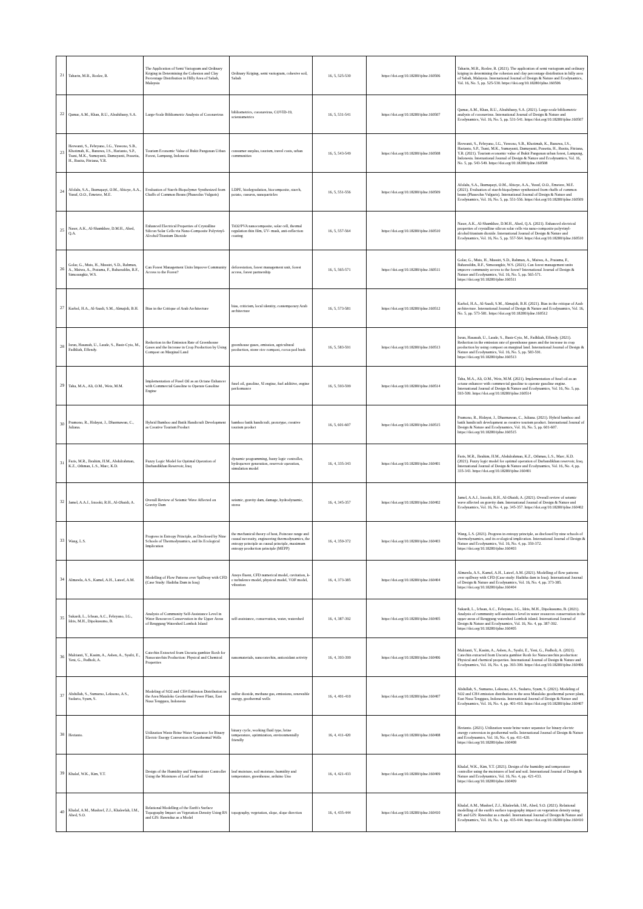| 21 | Taharin, M.R., Roslee, R. | The Application of Semi Variogram and Ordinary Kriging in Determining the Cohesion and Clay Percentage Distribution in Hilly Area of Sabah, Malaysia | Ordinary Kriging, semi variogram, cohesive soil, Sabah | 16, 5, 525-530 | https://doi.org/10.18280/ijdne.160506 | Taharin, M.R., Roslee, R. (2021). The application of semi variogram and ordinary kriging in determining the cohesion and clay percentage distribution in hilly area of Sabah, Malaysia. International Journal of Design & Nature and Ecodynamics, Vol. 16, No. 5, pp. 525-530. https://doi.org/10.18280/ijdne.160506 |
| 22 | Qamar, A.M., Khan, R.U., Alsuhibany, S.A. | Large-Scale Bibliometric Analysis of Coronavirus | bibliometrics, coronavirus, COVID-19, scientometrics | 16, 5, 531-541 | https://doi.org/10.18280/ijdne.160507 | Qamar, A.M., Khan, R.U., Alsuhibany, S.A. (2021). Large-scale bibliometric analysis of coronavirus. International Journal of Design & Nature and Ecodynamics, Vol. 16, No. 5, pp. 531-541. https://doi.org/10.18280/ijdne.160507 |
| 23 | Herwanti, S., Febryano, I.G., Yuwono, S.B., Khotimah, K., Banuwa, I.S., Harianto, S.P., Tsani, M.K., Sumayanti, Damayanti, Prasetia, H., Rusita, Fitriana, Y.R. | Tourism Economic Value of Bukit Pangonan Urban Forest, Lampung, Indonesia | consumer surplus, tourism, travel costs, urban communities | 16, 5, 543-549 | https://doi.org/10.18280/ijdne.160508 | Herwanti, S., Febryano, I.G., Yuwono, S.B., Khotimah, K., Banuwa, I.S., Harianto, S.P., Tsani, M.K., Sumayanti, Damayanti, Prasetia, H., Rusita, Fitriana, Y.R. (2021). Tourism economic value of Bukit Pangonan urban forest, Lampung, Indonesia. International Journal of Design & Nature and Ecodynamics, Vol. 16, No. 5, pp. 543-549. https://doi.org/10.18280/ijdne.160508 |
| 24 | Afolalu, S.A., Ikumapayi, O.M., Abioye, A.A., Yusuf, O.O., Emetere, M.E. | Evaluation of Starch-Biopolymer Synthesized from Chaffs of Common Beans (Phaseolus Vulgaris) | LDPE, biodegradation, biocomposite, starch, potato, cassava, nanoparticles | 16, 5, 551-556 | https://doi.org/10.18280/ijdne.160509 | Afolalu, S.A., Ikumapayi, O.M., Abioye, A.A., Yusuf, O.O., Emetere, M.E. (2021). Evaluation of starch-biopolymer synthesized from chaffs of common beans (Phaseolus Vulgaris). International Journal of Design & Nature and Ecodynamics, Vol. 16, No. 5, pp. 551-556. https://doi.org/10.18280/ijdne.160509 |
| 25 | Naser, A.K., Al-Shamkhee, D.M.H., Abed, Q.A. | Enhanced Electrical Properties of Crystalline Silicon Solar Cells via Nano-Composite Polyvinyl-Alcohol/Titanium Dioxide | TiO2/PVA nanocomposite, solar cell, thermal regulation thin film, UV- mask, anti-reflection coating | 16, 5, 557-564 | https://doi.org/10.18280/ijdne.160510 | Naser, A.K., Al-Shamkhee, D.M.H., Abed, Q.A. (2021). Enhanced electrical properties of crystalline silicon solar cells via nano-composite polyvinyl-alcohol/titanium dioxide. International Journal of Design & Nature and Ecodynamics, Vol. 16, No. 5, pp. 557-564. https://doi.org/10.18280/ijdne.160510 |
| 26 | Golar, G., Muis, H., Massiri, S.D., Rahman, A., Maiwa, A., Pratama, F., Baharuddin, R.F., Simorangkir, W.S. | Can Forest Management Units Improve Community Access to the Forest? | deforestation, forest management unit, forest access, forest partnership | 16, 5, 565-571 | https://doi.org/10.18280/ijdne.160511 | Golar, G., Muis, H., Massiri, S.D., Rahman, A., Maiwa, A., Pratama, F., Baharuddin, R.F., Simorangkir, W.S. (2021). Can forest management units improve community access to the forest? International Journal of Design & Nature and Ecodynamics, Vol. 16, No. 5, pp. 565-571. https://doi.org/10.18280/ijdne.160511 |
| 27 | Karbol, H.A., Al-Saadi, S.M., Almajidi, B.H. | Bias in the Critique of Arab Architecture | bias, criticism, local identity, contemporary Arab architecture | 16, 5, 573-581 | https://doi.org/10.18280/ijdne.160512 | Karbol, H.A., Al-Saadi, S.M., Almajidi, B.H. (2021). Bias in the critique of Arab architecture. International Journal of Design & Nature and Ecodynamics, Vol. 16, No. 5, pp. 573-581. https://doi.org/10.18280/ijdne.160512 |
| 28 | Isrun, Hasanah, U., Laude, S., Basir-Cyio, M., Fadhliah, Effendy. | Reduction in the Emission Rate of Greenhouse Gases and the Increase in Crop Production by Using Compost on Marginal Land | greenhouse gases, emission, agricultural production, straw rice compost, cocoa pod husk | 16, 5, 583-591 | https://doi.org/10.18280/ijdne.160513 | Isrun, Hasanah, U., Laude, S., Basir-Cyio, M., Fadhliah, Effendy. (2021). Reduction in the emission rate of greenhouse gases and the increase in crop production by using compost on marginal land. International Journal of Design & Nature and Ecodynamics, Vol. 16, No. 5, pp. 583-591. https://doi.org/10.18280/ijdne.160513 |
| 29 | Taha, M.A., Ali, O.M., Weis, M.M. | Implementation of Fusel Oil as an Octane Enhancer with Commercial Gasoline to Operate Gasoline Engine | fusel oil, gasoline, SI engine, fuel additive, engine performance | 16, 5, 593-599 | https://doi.org/10.18280/ijdne.160514 | Taha, M.A., Ali, O.M., Weis, M.M. (2021). Implementation of fusel oil as an octane enhancer with commercial gasoline to operate gasoline engine. International Journal of Design & Nature and Ecodynamics, Vol. 16, No. 5, pp. 593-599. https://doi.org/10.18280/ijdne.160514 |
| 30 | Pramono, R., Hidayat, J., Dharmawan, C., Juliana. | Hybrid Bamboo and Batik Handicraft Development as Creative Tourism Product | bamboo batik handicraft, prototype, creative tourism product | 16, 5, 601-607 | https://doi.org/10.18280/ijdne.160515 | Pramono, R., Hidayat, J., Dharmawan, C., Juliana. (2021). Hybrid bamboo and batik handicraft development as creative tourism product. International Journal of Design & Nature and Ecodynamics, Vol. 16, No. 5, pp. 601-607. https://doi.org/10.18280/ijdne.160515 |
| 31 | Faris, M.R., Ibrahim, H.M., Abdulrahman, K.Z., Othman, L.S., Marc, K.D. | Fuzzy Logic Model for Optimal Operation of Darbandikhan Reservoir, Iraq | dynamic programming, fuzzy logic controller, hydropower generation, reservoir operation, simulation model | 16, 4, 335-343 | https://doi.org/10.18280/ijdne.160401 | Faris, M.R., Ibrahim, H.M., Abdulrahman, K.Z., Othman, L.S., Marc, K.D. (2021). Fuzzy logic model for optimal operation of Darbandikhan reservoir, Iraq. International Journal of Design & Nature and Ecodynamics, Vol. 16, No. 4, pp. 335-343. https://doi.org/10.18280/ijdne.160401 |
| 32 | Jamel, A.A.J., Irzooki, R.H., Al-Obaidi, A. | Overall Review of Seismic Wave Affected on Gravity Dam | seismic, gravity dam, damage, hydrodynamic, stress | 16, 4, 345-357 | https://doi.org/10.18280/ijdne.160402 | Jamel, A.A.J., Irzooki, R.H., Al-Obaidi, A. (2021). Overall review of seismic wave affected on gravity dam. International Journal of Design & Nature and Ecodynamics, Vol. 16, No. 4, pp. 345-357. https://doi.org/10.18280/ijdne.160402 |
| 33 | Wang, L.S. | Progress in Entropy Principle, as Disclosed by Nine Schools of Thermodynamics, and Its Ecological Implication | the mechanical theory of heat, Poincare range and causal necessity, engineering thermodynamics, the entropy principle as causal principle, maximum entropy production principle (MEPP) | 16, 4, 359-372 | https://doi.org/10.18280/ijdne.160403 | Wang, L.S. (2021). Progress in entropy principle, as disclosed by nine schools of thermodynamics, and its ecological implication. International Journal of Design & Nature and Ecodynamics, Vol. 16, No. 4, pp. 359-372. https://doi.org/10.18280/ijdne.160403 |
| 34 | Almawla, A.S., Kamel, A.H., Lateef, A.M. | Modelling of Flow Patterns over Spillway with CFD (Case Study: Haditha Dam in Iraq) | Ansys fluent, CFD numerical model, cavitation, k-ε turbulence model, physical model, VOF model, vibration | 16, 4, 373-385 | https://doi.org/10.18280/ijdne.160404 | Almawla, A.S., Kamel, A.H., Lateef, A.M. (2021). Modelling of flow patterns over spillway with CFD (Case study: Haditha dam in Iraq). International Journal of Design & Nature and Ecodynamics, Vol. 16, No. 4, pp. 373-385. https://doi.org/10.18280/ijdne.160404 |
| 35 | Sukardi, L., Ichsan, A.C., Febryano, I.G., Idris, M.H., Dipokusumo, B. | Analysis of Community Self-Assistance Level in Water Resources Conservation in the Upper Areas of Renggung Watershed Lombok Island | self-assistance, conservation, water, watershed | 16, 4, 387-392 | https://doi.org/10.18280/ijdne.160405 | Sukardi, L., Ichsan, A.C., Febryano, I.G., Idris, M.H., Dipokusumo, B. (2021). Analysis of community self-assistance level in water resources conservation in the upper areas of Renggung watershed Lombok island. International Journal of Design & Nature and Ecodynamics, Vol. 16, No. 4, pp. 387-392. https://doi.org/10.18280/ijdne.160405 |
| 36 | Malrianti, Y., Kasim, A., Asben, A., Syafri, E., Yeni, G., Fudholi, A. | Catechin Extracted from Uncaria gambier Roxb for Nanocatechin Production: Physical and Chemical Properties | nanomaterials, nanocatechin, antioxidant activity | 16, 4, 393-399 | https://doi.org/10.18280/ijdne.160406 | Malrianti, Y., Kasim, A., Asben, A., Syafri, E., Yeni, G., Fudholi, A. (2021). Catechin extracted from Uncaria gambier Roxb for Nanocatechin production: Physical and chemical properties. International Journal of Design & Nature and Ecodynamics, Vol. 16, No. 4, pp. 393-399. https://doi.org/10.18280/ijdne.160406 |
| 37 | Abdullah, S., Sumarno, Leksono, A.S., Sudarto, Syam, S. | Modeling of SO2 and CH4 Emission Distribution in the Area Mataloko Geothermal Power Plant, East Nusa Tenggara, Indonesia | sulfur dioxide, methane gas, emissions, renewable energy, geothermal wells | 16, 4, 401-410 | https://doi.org/10.18280/ijdne.160407 | Abdullah, S., Sumarno, Leksono, A.S., Sudarto, Syam, S. (2021). Modeling of SO2 and CH4 emission distribution in the area Mataloko geothermal power plant, East Nusa Tenggara, Indonesia. International Journal of Design & Nature and Ecodynamics, Vol. 16, No. 4, pp. 401-410. https://doi.org/10.18280/ijdne.160407 |
| 38 | Herianto. | Utilization Waste Brine Water Separator for Binary Electric Energy Conversion in Geothermal Wells | binary cycle, working fluid type, brine temperature, optimization, environmentally friendly | 16, 4, 411-420 | https://doi.org/10.18280/ijdne.160408 | Herianto. (2021). Utilization waste brine water separator for binary electric energy conversion in geothermal wells. International Journal of Design & Nature and Ecodynamics, Vol. 16, No. 4, pp. 411-420. https://doi.org/10.18280/ijdne.160408 |
| 39 | Khalaf, W.K., Kim, Y.T. | Design of the Humidity and Temperature Controller Using the Moistures of Leaf and Soil | leaf moisture, soil moisture, humidity and temperature, greenhouse, arduino Uno | 16, 4, 421-433 | https://doi.org/10.18280/ijdne.160409 | Khalaf, W.K., Kim, Y.T. (2021). Design of the humidity and temperature controller using the moistures of leaf and soil. International Journal of Design & Nature and Ecodynamics, Vol. 16, No. 4, pp. 421-433. https://doi.org/10.18280/ijdne.160409 |
| 40 | Khalaf, A.M., Mushref, Z.J., Khaleefah, I.M., Abed, S.O. | Relational Modelling of the Earth's Surface Topography Impact on Vegetation Density Using RS and GIS: Rawnduz as a Model | topography, vegetation, slope, slope direction | 16, 4, 435-444 | https://doi.org/10.18280/ijdne.160410 | Khalaf, A.M., Mushref, Z.J., Khaleefah, I.M., Abed, S.O. (2021). Relational modelling of the earth's surface topography impact on vegetation density using RS and GIS: Rawnduz as a model. International Journal of Design & Nature and Ecodynamics, Vol. 16, No. 4, pp. 435-444. https://doi.org/10.18280/ijdne.160410 |